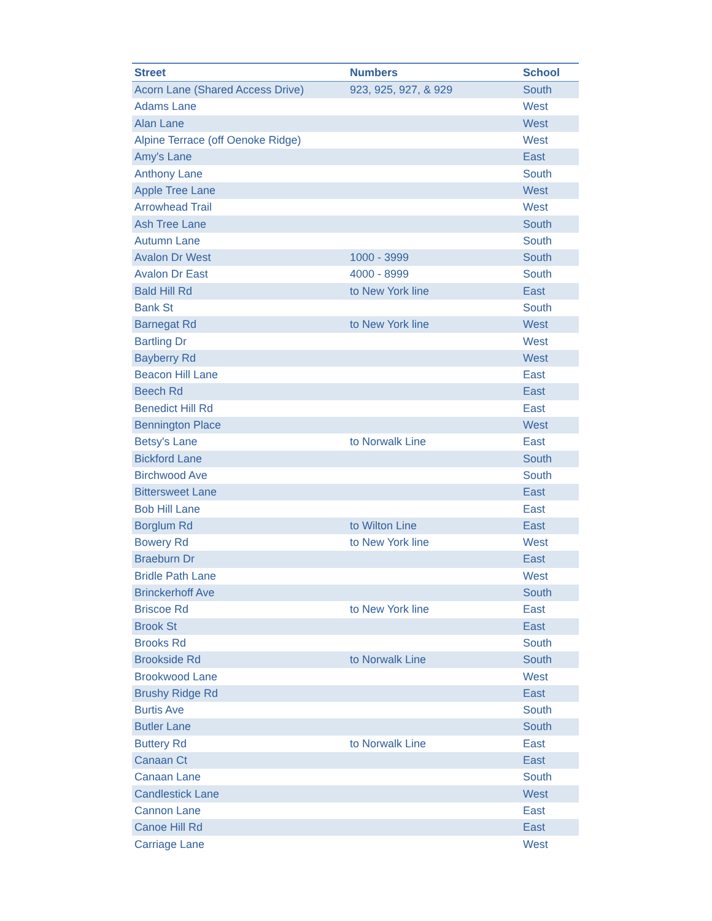| Street | Numbers | School |
| --- | --- | --- |
| Acorn Lane (Shared Access Drive) | 923, 925, 927, & 929 | South |
| Adams Lane | | West |
| Alan Lane | | West |
| Alpine Terrace (off Oenoke Ridge) | | West |
| Amy's Lane | | East |
| Anthony Lane | | South |
| Apple Tree Lane | | West |
| Arrowhead Trail | | West |
| Ash Tree Lane | | South |
| Autumn Lane | | South |
| Avalon Dr West | 1000 - 3999 | South |
| Avalon Dr East | 4000 - 8999 | South |
| Bald Hill Rd | to New York line | East |
| Bank St | | South |
| Barnegat Rd | to New York line | West |
| Bartling Dr | | West |
| Bayberry Rd | | West |
| Beacon Hill Lane | | East |
| Beech Rd | | East |
| Benedict Hill Rd | | East |
| Bennington Place | | West |
| Betsy's Lane | to Norwalk Line | East |
| Bickford Lane | | South |
| Birchwood Ave | | South |
| Bittersweet Lane | | East |
| Bob Hill Lane | | East |
| Borglum Rd | to Wilton Line | East |
| Bowery Rd | to New York line | West |
| Braeburn Dr | | East |
| Bridle Path Lane | | West |
| Brinckerhoff Ave | | South |
| Briscoe Rd | to New York line | East |
| Brook St | | East |
| Brooks Rd | | South |
| Brookside Rd | to Norwalk Line | South |
| Brookwood Lane | | West |
| Brushy Ridge Rd | | East |
| Burtis Ave | | South |
| Butler Lane | | South |
| Buttery Rd | to Norwalk Line | East |
| Canaan Ct | | East |
| Canaan Lane | | South |
| Candlestick Lane | | West |
| Cannon Lane | | East |
| Canoe Hill Rd | | East |
| Carriage Lane | | West |